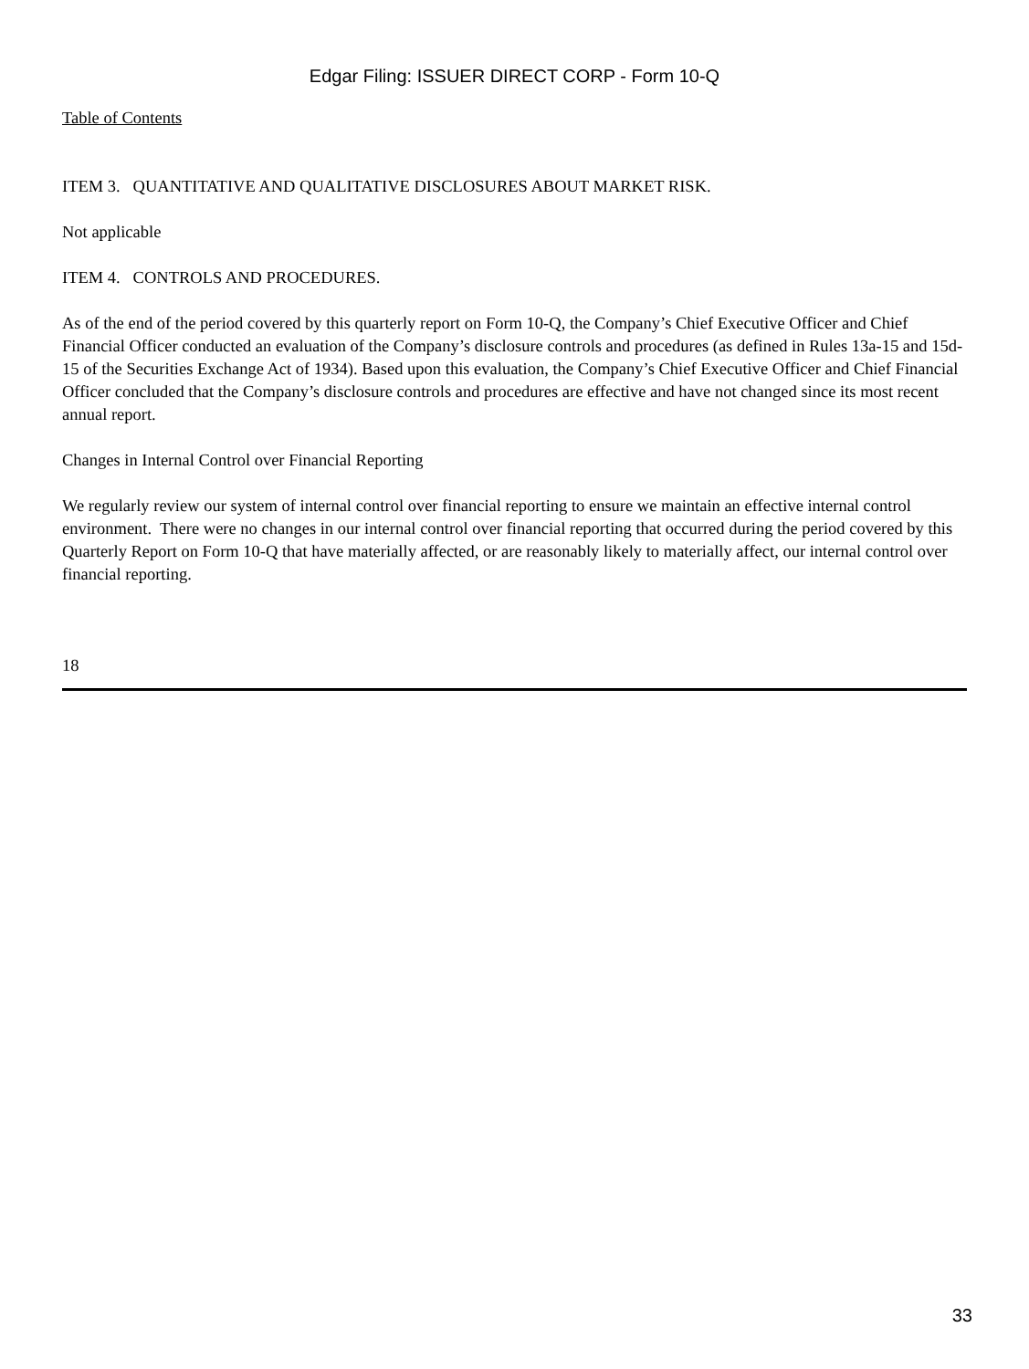Edgar Filing: ISSUER DIRECT CORP - Form 10-Q
Table of Contents
ITEM 3. QUANTITATIVE AND QUALITATIVE DISCLOSURES ABOUT MARKET RISK.
Not applicable
ITEM 4. CONTROLS AND PROCEDURES.
As of the end of the period covered by this quarterly report on Form 10-Q, the Company’s Chief Executive Officer and Chief Financial Officer conducted an evaluation of the Company’s disclosure controls and procedures (as defined in Rules 13a-15 and 15d-15 of the Securities Exchange Act of 1934). Based upon this evaluation, the Company’s Chief Executive Officer and Chief Financial Officer concluded that the Company’s disclosure controls and procedures are effective and have not changed since its most recent annual report.
Changes in Internal Control over Financial Reporting
We regularly review our system of internal control over financial reporting to ensure we maintain an effective internal control environment. There were no changes in our internal control over financial reporting that occurred during the period covered by this Quarterly Report on Form 10-Q that have materially affected, or are reasonably likely to materially affect, our internal control over financial reporting.
18
33